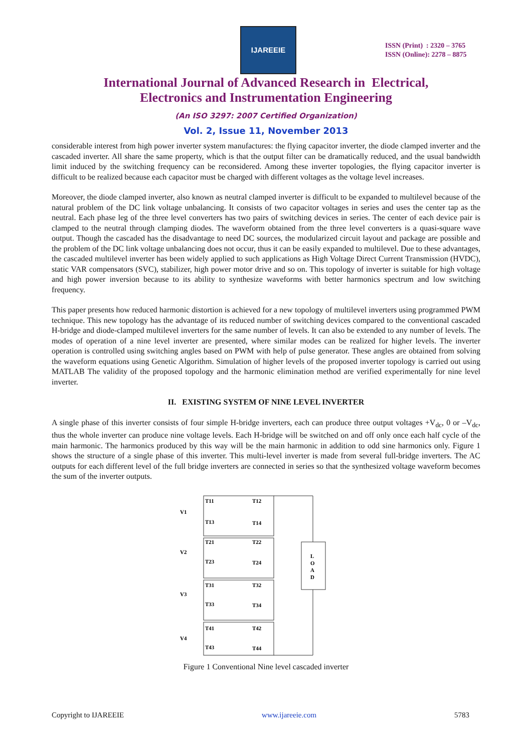IJAREEIE
ISSN (Print) : 2320 – 3765
ISSN (Online): 2278 – 8875
International Journal of Advanced Research in Electrical,
Electronics and Instrumentation Engineering
(An ISO 3297: 2007 Certified Organization)
Vol. 2, Issue 11, November 2013
considerable interest from high power inverter system manufactures: the flying capacitor inverter, the diode clamped inverter and the cascaded inverter. All share the same property, which is that the output filter can be dramatically reduced, and the usual bandwidth limit induced by the switching frequency can be reconsidered. Among these inverter topologies, the flying capacitor inverter is difficult to be realized because each capacitor must be charged with different voltages as the voltage level increases.
Moreover, the diode clamped inverter, also known as neutral clamped inverter is difficult to be expanded to multilevel because of the natural problem of the DC link voltage unbalancing. It consists of two capacitor voltages in series and uses the center tap as the neutral. Each phase leg of the three level converters has two pairs of switching devices in series. The center of each device pair is clamped to the neutral through clamping diodes. The waveform obtained from the three level converters is a quasi-square wave output. Though the cascaded has the disadvantage to need DC sources, the modularized circuit layout and package are possible and the problem of the DC link voltage unbalancing does not occur, thus it can be easily expanded to multilevel. Due to these advantages, the cascaded multilevel inverter has been widely applied to such applications as High Voltage Direct Current Transmission (HVDC), static VAR compensators (SVC), stabilizer, high power motor drive and so on. This topology of inverter is suitable for high voltage and high power inversion because to its ability to synthesize waveforms with better harmonics spectrum and low switching frequency.
This paper presents how reduced harmonic distortion is achieved for a new topology of multilevel inverters using programmed PWM technique. This new topology has the advantage of its reduced number of switching devices compared to the conventional cascaded H-bridge and diode-clamped multilevel inverters for the same number of levels. It can also be extended to any number of levels. The modes of operation of a nine level inverter are presented, where similar modes can be realized for higher levels. The inverter operation is controlled using switching angles based on PWM with help of pulse generator. These angles are obtained from solving the waveform equations using Genetic Algorithm. Simulation of higher levels of the proposed inverter topology is carried out using MATLAB The validity of the proposed topology and the harmonic elimination method are verified experimentally for nine level inverter.
II. EXISTING SYSTEM OF NINE LEVEL INVERTER
A single phase of this inverter consists of four simple H-bridge inverters, each can produce three output voltages +V<sub>dc</sub>, 0 or –V<sub>dc</sub>, thus the whole inverter can produce nine voltage levels. Each H-bridge will be switched on and off only once each half cycle of the main harmonic. The harmonics produced by this way will be the main harmonic in addition to odd sine harmonics only. Figure 1 shows the structure of a single phase of this inverter. This multi-level inverter is made from several full-bridge inverters. The AC outputs for each different level of the full bridge inverters are connected in series so that the synthesized voltage waveform becomes the sum of the inverter outputs.
V1
V2
V3
V4
T11
T12
T13
T14
T21
T22
T23
T24
T31
T32
T33
T34
T41
T42
T43
T44
L
O
A
D
Figure 1 Conventional Nine level cascaded inverter
Copyright to IJAREEIE www.ijareeie.com 5783